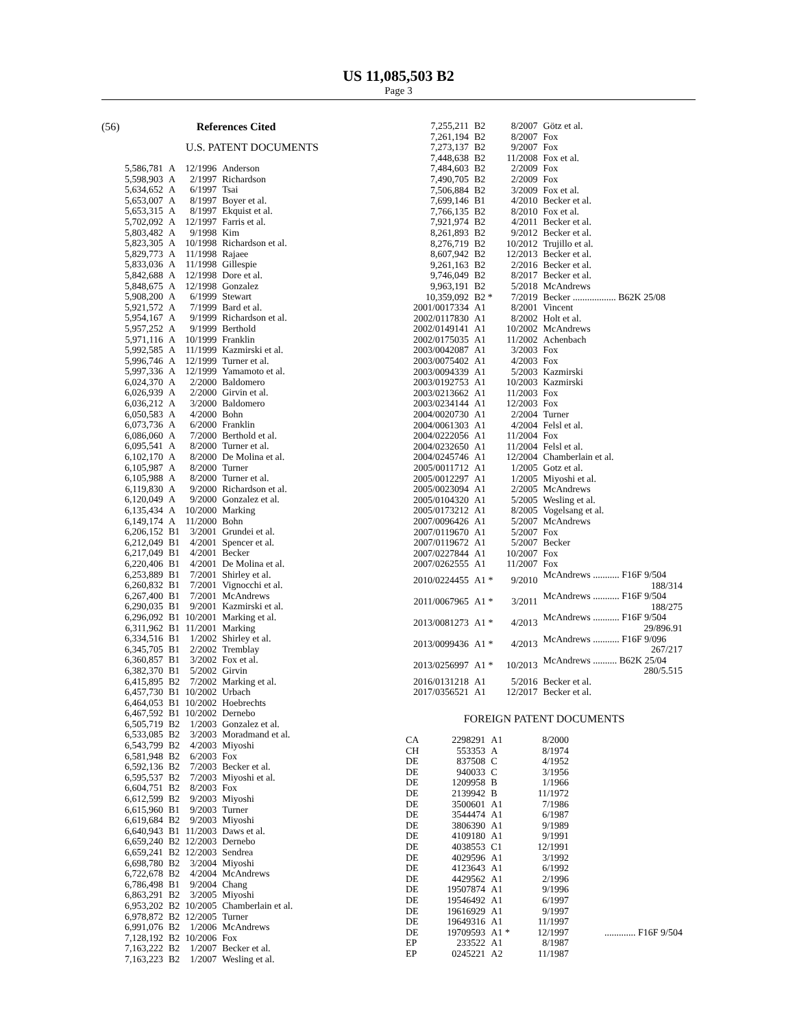US 11,085,503 B2
Page 3
(56) References Cited
U.S. PATENT DOCUMENTS
| 5,586,781 | A | 12/1996 | Anderson |
| 5,598,903 | A | 2/1997 | Richardson |
| 5,634,652 | A | 6/1997 | Tsai |
| 5,653,007 | A | 8/1997 | Boyer et al. |
| 5,653,315 | A | 8/1997 | Ekquist et al. |
| 5,702,092 | A | 12/1997 | Farris et al. |
| 5,803,482 | A | 9/1998 | Kim |
| 5,823,305 | A | 10/1998 | Richardson et al. |
| 5,829,773 | A | 11/1998 | Rajaee |
| 5,833,036 | A | 11/1998 | Gillespie |
| 5,842,688 | A | 12/1998 | Dore et al. |
| 5,848,675 | A | 12/1998 | Gonzalez |
| 5,908,200 | A | 6/1999 | Stewart |
| 5,921,572 | A | 7/1999 | Bard et al. |
| 5,954,167 | A | 9/1999 | Richardson et al. |
| 5,957,252 | A | 9/1999 | Berthold |
| 5,971,116 | A | 10/1999 | Franklin |
| 5,992,585 | A | 11/1999 | Kazmirski et al. |
| 5,996,746 | A | 12/1999 | Turner et al. |
| 5,997,336 | A | 12/1999 | Yamamoto et al. |
| 6,024,370 | A | 2/2000 | Baldomero |
| 6,026,939 | A | 2/2000 | Girvin et al. |
| 6,036,212 | A | 3/2000 | Baldomero |
| 6,050,583 | A | 4/2000 | Bohn |
| 6,073,736 | A | 6/2000 | Franklin |
| 6,086,060 | A | 7/2000 | Berthold et al. |
| 6,095,541 | A | 8/2000 | Turner et al. |
| 6,102,170 | A | 8/2000 | De Molina et al. |
| 6,105,987 | A | 8/2000 | Turner |
| 6,105,988 | A | 8/2000 | Turner et al. |
| 6,119,830 | A | 9/2000 | Richardson et al. |
| 6,120,049 | A | 9/2000 | Gonzalez et al. |
| 6,135,434 | A | 10/2000 | Marking |
| 6,149,174 | A | 11/2000 | Bohn |
| 6,206,152 | B1 | 3/2001 | Grundei et al. |
| 6,212,049 | B1 | 4/2001 | Spencer et al. |
| 6,217,049 | B1 | 4/2001 | Becker |
| 6,220,406 | B1 | 4/2001 | De Molina et al. |
| 6,253,889 | B1 | 7/2001 | Shirley et al. |
| 6,260,832 | B1 | 7/2001 | Vignocchi et al. |
| 6,267,400 | B1 | 7/2001 | McAndrews |
| 6,290,035 | B1 | 9/2001 | Kazmirski et al. |
| 6,296,092 | B1 | 10/2001 | Marking et al. |
| 6,311,962 | B1 | 11/2001 | Marking |
| 6,334,516 | B1 | 1/2002 | Shirley et al. |
| 6,345,705 | B1 | 2/2002 | Tremblay |
| 6,360,857 | B1 | 3/2002 | Fox et al. |
| 6,382,370 | B1 | 5/2002 | Girvin |
| 6,415,895 | B2 | 7/2002 | Marking et al. |
| 6,457,730 | B1 | 10/2002 | Urbach |
| 6,464,053 | B1 | 10/2002 | Hoebrechts |
| 6,467,592 | B1 | 10/2002 | Dernebo |
| 6,505,719 | B2 | 1/2003 | Gonzalez et al. |
| 6,533,085 | B2 | 3/2003 | Moradmand et al. |
| 6,543,799 | B2 | 4/2003 | Miyoshi |
| 6,581,948 | B2 | 6/2003 | Fox |
| 6,592,136 | B2 | 7/2003 | Becker et al. |
| 6,595,537 | B2 | 7/2003 | Miyoshi et al. |
| 6,604,751 | B2 | 8/2003 | Fox |
| 6,612,599 | B2 | 9/2003 | Miyoshi |
| 6,615,960 | B1 | 9/2003 | Turner |
| 6,619,684 | B2 | 9/2003 | Miyoshi |
| 6,640,943 | B1 | 11/2003 | Daws et al. |
| 6,659,240 | B2 | 12/2003 | Dernebo |
| 6,659,241 | B2 | 12/2003 | Sendrea |
| 6,698,780 | B2 | 3/2004 | Miyoshi |
| 6,722,678 | B2 | 4/2004 | McAndrews |
| 6,786,498 | B1 | 9/2004 | Chang |
| 6,863,291 | B2 | 3/2005 | Miyoshi |
| 6,953,202 | B2 | 10/2005 | Chamberlain et al. |
| 6,978,872 | B2 | 12/2005 | Turner |
| 6,991,076 | B2 | 1/2006 | McAndrews |
| 7,128,192 | B2 | 10/2006 | Fox |
| 7,163,222 | B2 | 1/2007 | Becker et al. |
| 7,163,223 | B2 | 1/2007 | Wesling et al. |
| 7,255,211 | B2 | 8/2007 | Götz et al. |
| 7,261,194 | B2 | 8/2007 | Fox |
| 7,273,137 | B2 | 9/2007 | Fox |
| 7,448,638 | B2 | 11/2008 | Fox et al. |
| 7,484,603 | B2 | 2/2009 | Fox |
| 7,490,705 | B2 | 2/2009 | Fox |
| 7,506,884 | B2 | 3/2009 | Fox et al. |
| 7,699,146 | B1 | 4/2010 | Becker et al. |
| 7,766,135 | B2 | 8/2010 | Fox et al. |
| 7,921,974 | B2 | 4/2011 | Becker et al. |
| 8,261,893 | B2 | 9/2012 | Becker et al. |
| 8,276,719 | B2 | 10/2012 | Trujillo et al. |
| 8,607,942 | B2 | 12/2013 | Becker et al. |
| 9,261,163 | B2 | 2/2016 | Becker et al. |
| 9,746,049 | B2 | 8/2017 | Becker et al. |
| 9,963,191 | B2 | 5/2018 | McAndrews |
| 10,359,092 | B2 * | 7/2019 | Becker .................. B62K 25/08 |
| 2001/0017334 | A1 | 8/2001 | Vincent |
| 2002/0117830 | A1 | 8/2002 | Holt et al. |
| 2002/0149141 | A1 | 10/2002 | McAndrews |
| 2002/0175035 | A1 | 11/2002 | Achenbach |
| 2003/0042087 | A1 | 3/2003 | Fox |
| 2003/0075402 | A1 | 4/2003 | Fox |
| 2003/0094339 | A1 | 5/2003 | Kazmirski |
| 2003/0192753 | A1 | 10/2003 | Kazmirski |
| 2003/0213662 | A1 | 11/2003 | Fox |
| 2003/0234144 | A1 | 12/2003 | Fox |
| 2004/0020730 | A1 | 2/2004 | Turner |
| 2004/0061303 | A1 | 4/2004 | Felsl et al. |
| 2004/0222056 | A1 | 11/2004 | Fox |
| 2004/0232650 | A1 | 11/2004 | Felsl et al. |
| 2004/0245746 | A1 | 12/2004 | Chamberlain et al. |
| 2005/0011712 | A1 | 1/2005 | Gotz et al. |
| 2005/0012297 | A1 | 1/2005 | Miyoshi et al. |
| 2005/0023094 | A1 | 2/2005 | McAndrews |
| 2005/0104320 | A1 | 5/2005 | Wesling et al. |
| 2005/0173212 | A1 | 8/2005 | Vogelsang et al. |
| 2007/0096426 | A1 | 5/2007 | McAndrews |
| 2007/0119670 | A1 | 5/2007 | Fox |
| 2007/0119672 | A1 | 5/2007 | Becker |
| 2007/0227844 | A1 | 10/2007 | Fox |
| 2007/0262555 | A1 | 11/2007 | Fox |
| 2010/0224455 | A1 * | 9/2010 | McAndrews ........... F16F 9/504 188/314 |
| 2011/0067965 | A1 * | 3/2011 | McAndrews ........... F16F 9/504 188/275 |
| 2013/0081273 | A1 * | 4/2013 | McAndrews ........... F16F 9/504 29/896.91 |
| 2013/0099436 | A1 * | 4/2013 | McAndrews ........... F16F 9/096 267/217 |
| 2013/0256997 | A1 * | 10/2013 | McAndrews .......... B62K 25/04 280/5.515 |
| 2016/0131218 | A1 | 5/2016 | Becker et al. |
| 2017/0356521 | A1 | 12/2017 | Becker et al. |
FOREIGN PATENT DOCUMENTS
| CA | 2298291 | A1 | 8/2000 | |
| CH | 553353 | A | 8/1974 | |
| DE | 837508 | C | 4/1952 | |
| DE | 940033 | C | 3/1956 | |
| DE | 1209958 | B | 1/1966 | |
| DE | 2139942 | B | 11/1972 | |
| DE | 3500601 | A1 | 7/1986 | |
| DE | 3544474 | A1 | 6/1987 | |
| DE | 3806390 | A1 | 9/1989 | |
| DE | 4109180 | A1 | 9/1991 | |
| DE | 4038553 | C1 | 12/1991 | |
| DE | 4029596 | A1 | 3/1992 | |
| DE | 4123643 | A1 | 6/1992 | |
| DE | 4429562 | A1 | 2/1996 | |
| DE | 19507874 | A1 | 9/1996 | |
| DE | 19546492 | A1 | 6/1997 | |
| DE | 19616929 | A1 | 9/1997 | |
| DE | 19649316 | A1 | 11/1997 | |
| DE | 19709593 | A1 * | 12/1997 | ............. F16F 9/504 |
| EP | 233522 | A1 | 8/1987 | |
| EP | 0245221 | A2 | 11/1987 | |